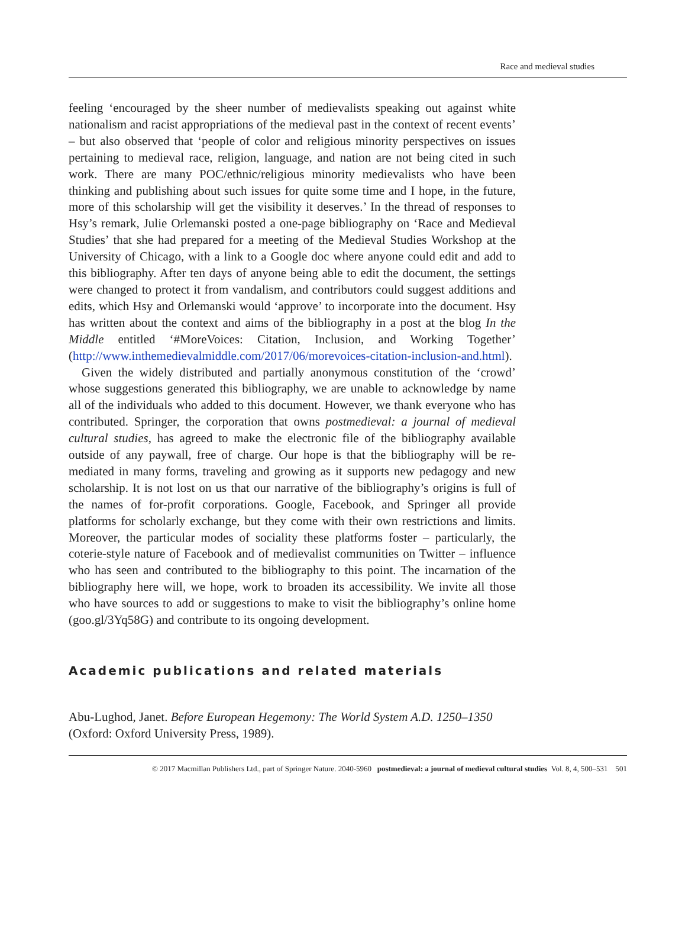Race and medieval studies
feeling ‘encouraged by the sheer number of medievalists speaking out against white nationalism and racist appropriations of the medieval past in the context of recent events’ – but also observed that ‘people of color and religious minority perspectives on issues pertaining to medieval race, religion, language, and nation are not being cited in such work. There are many POC/ethnic/religious minority medievalists who have been thinking and publishing about such issues for quite some time and I hope, in the future, more of this scholarship will get the visibility it deserves.’ In the thread of responses to Hsy’s remark, Julie Orlemanski posted a one-page bibliography on ‘Race and Medieval Studies’ that she had prepared for a meeting of the Medieval Studies Workshop at the University of Chicago, with a link to a Google doc where anyone could edit and add to this bibliography. After ten days of anyone being able to edit the document, the settings were changed to protect it from vandalism, and contributors could suggest additions and edits, which Hsy and Orlemanski would ‘approve’ to incorporate into the document. Hsy has written about the context and aims of the bibliography in a post at the blog In the Middle entitled ‘#MoreVoices: Citation, Inclusion, and Working Together’ (http://www.inthemedievalmiddle.com/2017/06/morevoices-citation-inclusion-and.html).
Given the widely distributed and partially anonymous constitution of the ‘crowd’ whose suggestions generated this bibliography, we are unable to acknowledge by name all of the individuals who added to this document. However, we thank everyone who has contributed. Springer, the corporation that owns postmedieval: a journal of medieval cultural studies, has agreed to make the electronic file of the bibliography available outside of any paywall, free of charge. Our hope is that the bibliography will be re-mediated in many forms, traveling and growing as it supports new pedagogy and new scholarship. It is not lost on us that our narrative of the bibliography’s origins is full of the names of for-profit corporations. Google, Facebook, and Springer all provide platforms for scholarly exchange, but they come with their own restrictions and limits. Moreover, the particular modes of sociality these platforms foster – particularly, the coterie-style nature of Facebook and of medievalist communities on Twitter – influence who has seen and contributed to the bibliography to this point. The incarnation of the bibliography here will, we hope, work to broaden its accessibility. We invite all those who have sources to add or suggestions to make to visit the bibliography’s online home (goo.gl/3Yq58G) and contribute to its ongoing development.
Academic publications and related materials
Abu-Lughod, Janet. Before European Hegemony: The World System A.D. 1250–1350 (Oxford: Oxford University Press, 1989).
© 2017 Macmillan Publishers Ltd., part of Springer Nature. 2040-5960 postmedieval: a journal of medieval cultural studies Vol. 8, 4, 500–531 501